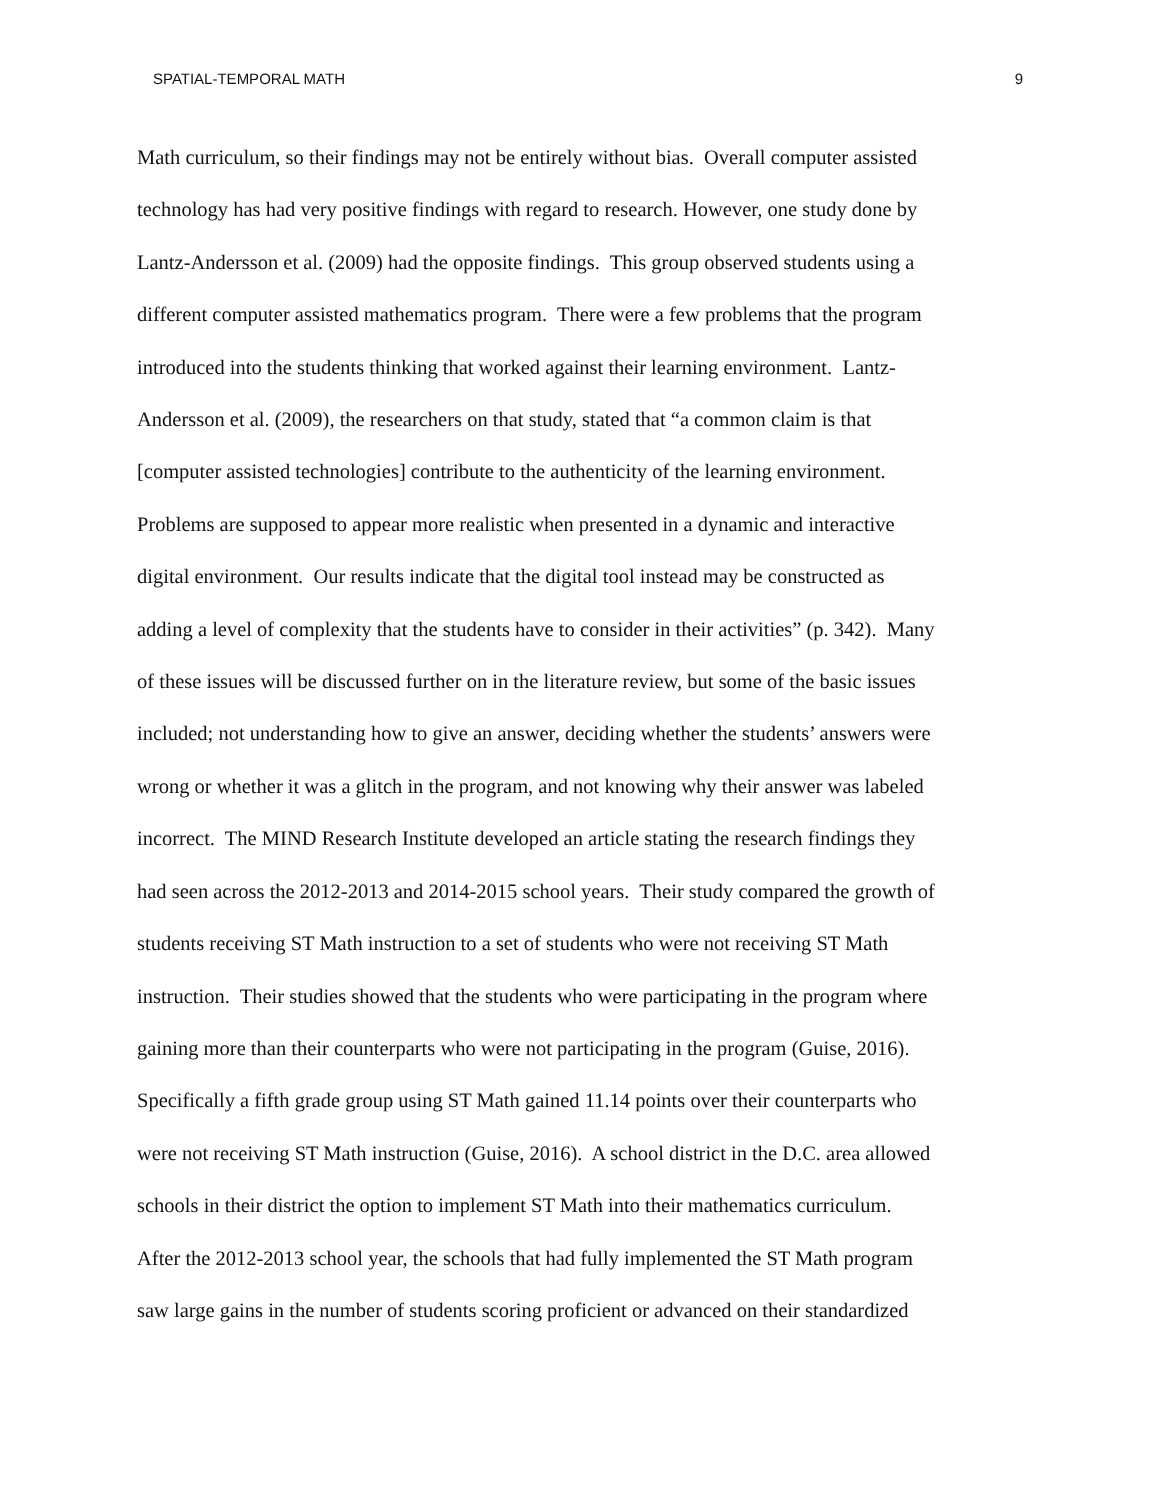SPATIAL-TEMPORAL MATH 9
Math curriculum, so their findings may not be entirely without bias. Overall computer assisted
technology has had very positive findings with regard to research. However, one study done by
Lantz-Andersson et al. (2009) had the opposite findings. This group observed students using a
different computer assisted mathematics program. There were a few problems that the program
introduced into the students thinking that worked against their learning environment. Lantz-
Andersson et al. (2009), the researchers on that study, stated that “a common claim is that
[computer assisted technologies] contribute to the authenticity of the learning environment.
Problems are supposed to appear more realistic when presented in a dynamic and interactive
digital environment. Our results indicate that the digital tool instead may be constructed as
adding a level of complexity that the students have to consider in their activities” (p. 342). Many
of these issues will be discussed further on in the literature review, but some of the basic issues
included; not understanding how to give an answer, deciding whether the students’ answers were
wrong or whether it was a glitch in the program, and not knowing why their answer was labeled
incorrect. The MIND Research Institute developed an article stating the research findings they
had seen across the 2012-2013 and 2014-2015 school years. Their study compared the growth of
students receiving ST Math instruction to a set of students who were not receiving ST Math
instruction. Their studies showed that the students who were participating in the program where
gaining more than their counterparts who were not participating in the program (Guise, 2016).
Specifically a fifth grade group using ST Math gained 11.14 points over their counterparts who
were not receiving ST Math instruction (Guise, 2016). A school district in the D.C. area allowed
schools in their district the option to implement ST Math into their mathematics curriculum.
After the 2012-2013 school year, the schools that had fully implemented the ST Math program
saw large gains in the number of students scoring proficient or advanced on their standardized